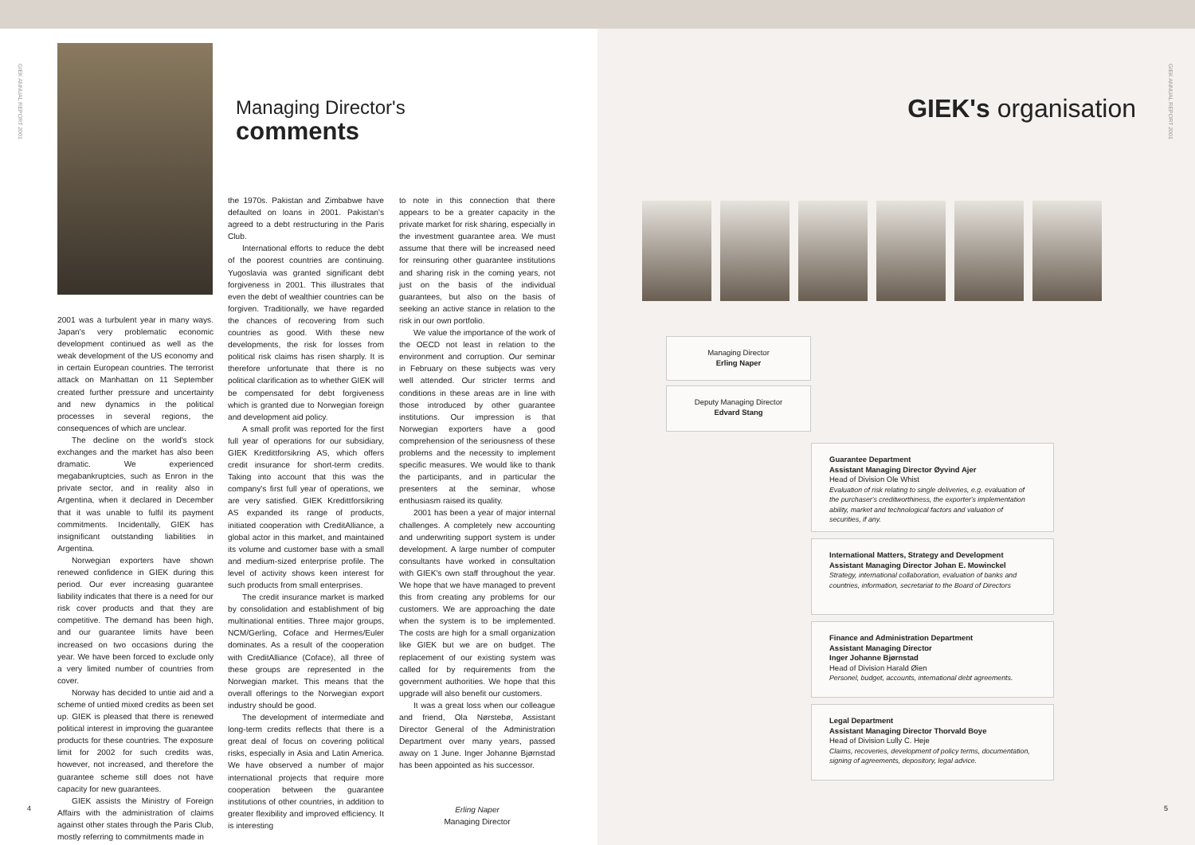GIEK ANNUAL REPORT 2001
GIEK ANNUAL REPORT 2001
Managing Director's
comments
2001 was a turbulent year in many ways. Japan's very problematic economic development continued as well as the weak development of the US economy and in certain European countries. The terrorist attack on Manhattan on 11 September created further pressure and uncertainty and new dynamics in the political processes in several regions, the consequences of which are unclear.
The decline on the world's stock exchanges and the market has also been dramatic. We experienced megabankruptcies, such as Enron in the private sector, and in reality also in Argentina, when it declared in December that it was unable to fulfil its payment commitments. Incidentally, GIEK has insignificant outstanding liabilities in Argentina.
Norwegian exporters have shown renewed confidence in GIEK during this period. Our ever increasing guarantee liability indicates that there is a need for our risk cover products and that they are competitive. The demand has been high, and our guarantee limits have been increased on two occasions during the year. We have been forced to exclude only a very limited number of countries from cover.
Norway has decided to untie aid and a scheme of untied mixed credits as been set up. GIEK is pleased that there is renewed political interest in improving the guarantee products for these countries. The exposure limit for 2002 for such credits was, however, not increased, and therefore the guarantee scheme still does not have capacity for new guarantees.
GIEK assists the Ministry of Foreign Affairs with the administration of claims against other states through the Paris Club, mostly referring to commitments made in
the 1970s. Pakistan and Zimbabwe have defaulted on loans in 2001. Pakistan's agreed to a debt restructuring in the Paris Club.
International efforts to reduce the debt of the poorest countries are continuing. Yugoslavia was granted significant debt forgiveness in 2001. This illustrates that even the debt of wealthier countries can be forgiven. Traditionally, we have regarded the chances of recovering from such countries as good. With these new developments, the risk for losses from political risk claims has risen sharply. It is therefore unfortunate that there is no political clarification as to whether GIEK will be compensated for debt forgiveness which is granted due to Norwegian foreign and development aid policy.
A small profit was reported for the first full year of operations for our subsidiary, GIEK Kredittforsikring AS, which offers credit insurance for short-term credits. Taking into account that this was the company's first full year of operations, we are very satisfied. GIEK Kredittforsikring AS expanded its range of products, initiated cooperation with CreditAlliance, a global actor in this market, and maintained its volume and customer base with a small and medium-sized enterprise profile. The level of activity shows keen interest for such products from small enterprises.
The credit insurance market is marked by consolidation and establishment of big multinational entities. Three major groups, NCM/Gerling, Coface and Hermes/Euler dominates. As a result of the cooperation with CreditAlliance (Coface), all three of these groups are represented in the Norwegian market. This means that the overall offerings to the Norwegian export industry should be good.
The development of intermediate and long-term credits reflects that there is a great deal of focus on covering political risks, especially in Asia and Latin America. We have observed a number of major international projects that require more cooperation between the guarantee institutions of other countries, in addition to greater flexibility and improved efficiency. It is interesting
to note in this connection that there appears to be a greater capacity in the private market for risk sharing, especially in the investment guarantee area. We must assume that there will be increased need for reinsuring other guarantee institutions and sharing risk in the coming years, not just on the basis of the individual guarantees, but also on the basis of seeking an active stance in relation to the risk in our own portfolio.
We value the importance of the work of the OECD not least in relation to the environment and corruption. Our seminar in February on these subjects was very well attended. Our stricter terms and conditions in these areas are in line with those introduced by other guarantee institutions. Our impression is that Norwegian exporters have a good comprehension of the seriousness of these problems and the necessity to implement specific measures. We would like to thank the participants, and in particular the presenters at the seminar, whose enthusiasm raised its quality.
2001 has been a year of major internal challenges. A completely new accounting and underwriting support system is under development. A large number of computer consultants have worked in consultation with GIEK's own staff throughout the year. We hope that we have managed to prevent this from creating any problems for our customers. We are approaching the date when the system is to be implemented. The costs are high for a small organization like GIEK but we are on budget. The replacement of our existing system was called for by requirements from the government authorities. We hope that this upgrade will also benefit our customers.
It was a great loss when our colleague and friend, Ola Nørstebø, Assistant Director General of the Administration Department over many years, passed away on 1 June. Inger Johanne Bjørnstad has been appointed as his successor.
Erling Naper
Managing Director
GIEK's organisation
Managing Director
Erling Naper
Deputy Managing Director
Edvard Stang
Guarantee Department
Assistant Managing Director Øyvind Ajer
Head of Division Ole Whist
Evaluation of risk relating to single deliveries, e.g. evaluation of the purchaser's creditworthiness, the exporter's implementation ability, market and technological factors and valuation of securities, if any.
International Matters, Strategy and Development
Assistant Managing Director Johan E. Mowinckel
Strategy, international collaboration, evaluation of banks and countries, information, secretariat to the Board of Directors
Finance and Administration Department
Assistant Managing Director
Inger Johanne Bjørnstad
Head of Division Harald Øien
Personel, budget, accounts, international debt agreements.
Legal Department
Assistant Managing Director Thorvald Boye
Head of Division Lully C. Heje
Claims, recoveries, development of policy terms, documentation, signing of agreements, depository, legal advice.
4 5